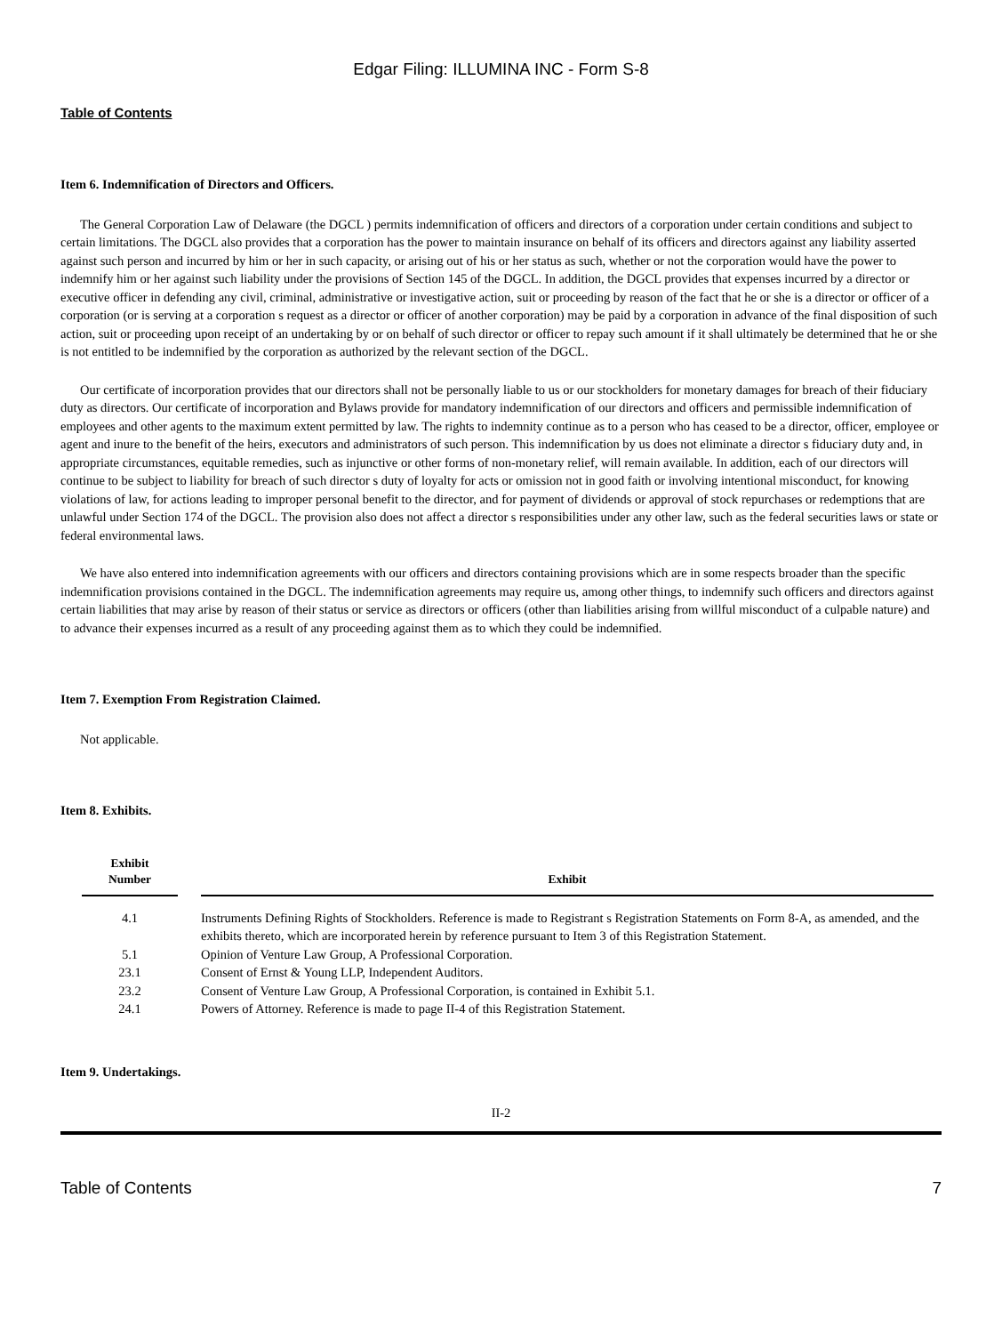Edgar Filing: ILLUMINA INC - Form S-8
Table of Contents
Item 6. Indemnification of Directors and Officers.
The General Corporation Law of Delaware (the DGCL ) permits indemnification of officers and directors of a corporation under certain conditions and subject to certain limitations. The DGCL also provides that a corporation has the power to maintain insurance on behalf of its officers and directors against any liability asserted against such person and incurred by him or her in such capacity, or arising out of his or her status as such, whether or not the corporation would have the power to indemnify him or her against such liability under the provisions of Section 145 of the DGCL. In addition, the DGCL provides that expenses incurred by a director or executive officer in defending any civil, criminal, administrative or investigative action, suit or proceeding by reason of the fact that he or she is a director or officer of a corporation (or is serving at a corporation s request as a director or officer of another corporation) may be paid by a corporation in advance of the final disposition of such action, suit or proceeding upon receipt of an undertaking by or on behalf of such director or officer to repay such amount if it shall ultimately be determined that he or she is not entitled to be indemnified by the corporation as authorized by the relevant section of the DGCL.
Our certificate of incorporation provides that our directors shall not be personally liable to us or our stockholders for monetary damages for breach of their fiduciary duty as directors. Our certificate of incorporation and Bylaws provide for mandatory indemnification of our directors and officers and permissible indemnification of employees and other agents to the maximum extent permitted by law. The rights to indemnity continue as to a person who has ceased to be a director, officer, employee or agent and inure to the benefit of the heirs, executors and administrators of such person. This indemnification by us does not eliminate a director s fiduciary duty and, in appropriate circumstances, equitable remedies, such as injunctive or other forms of non-monetary relief, will remain available. In addition, each of our directors will continue to be subject to liability for breach of such director s duty of loyalty for acts or omission not in good faith or involving intentional misconduct, for knowing violations of law, for actions leading to improper personal benefit to the director, and for payment of dividends or approval of stock repurchases or redemptions that are unlawful under Section 174 of the DGCL. The provision also does not affect a director s responsibilities under any other law, such as the federal securities laws or state or federal environmental laws.
We have also entered into indemnification agreements with our officers and directors containing provisions which are in some respects broader than the specific indemnification provisions contained in the DGCL. The indemnification agreements may require us, among other things, to indemnify such officers and directors against certain liabilities that may arise by reason of their status or service as directors or officers (other than liabilities arising from willful misconduct of a culpable nature) and to advance their expenses incurred as a result of any proceeding against them as to which they could be indemnified.
Item 7. Exemption From Registration Claimed.
Not applicable.
Item 8. Exhibits.
| Exhibit Number | | Exhibit |
| --- | --- | --- |
| 4.1 | | Instruments Defining Rights of Stockholders. Reference is made to Registrant s Registration Statements on Form 8-A, as amended, and the exhibits thereto, which are incorporated herein by reference pursuant to Item 3 of this Registration Statement. |
| 5.1 | | Opinion of Venture Law Group, A Professional Corporation. |
| 23.1 | | Consent of Ernst & Young LLP, Independent Auditors. |
| 23.2 | | Consent of Venture Law Group, A Professional Corporation, is contained in Exhibit 5.1. |
| 24.1 | | Powers of Attorney. Reference is made to page II-4 of this Registration Statement. |
Item 9. Undertakings.
II-2
Table of Contents 7